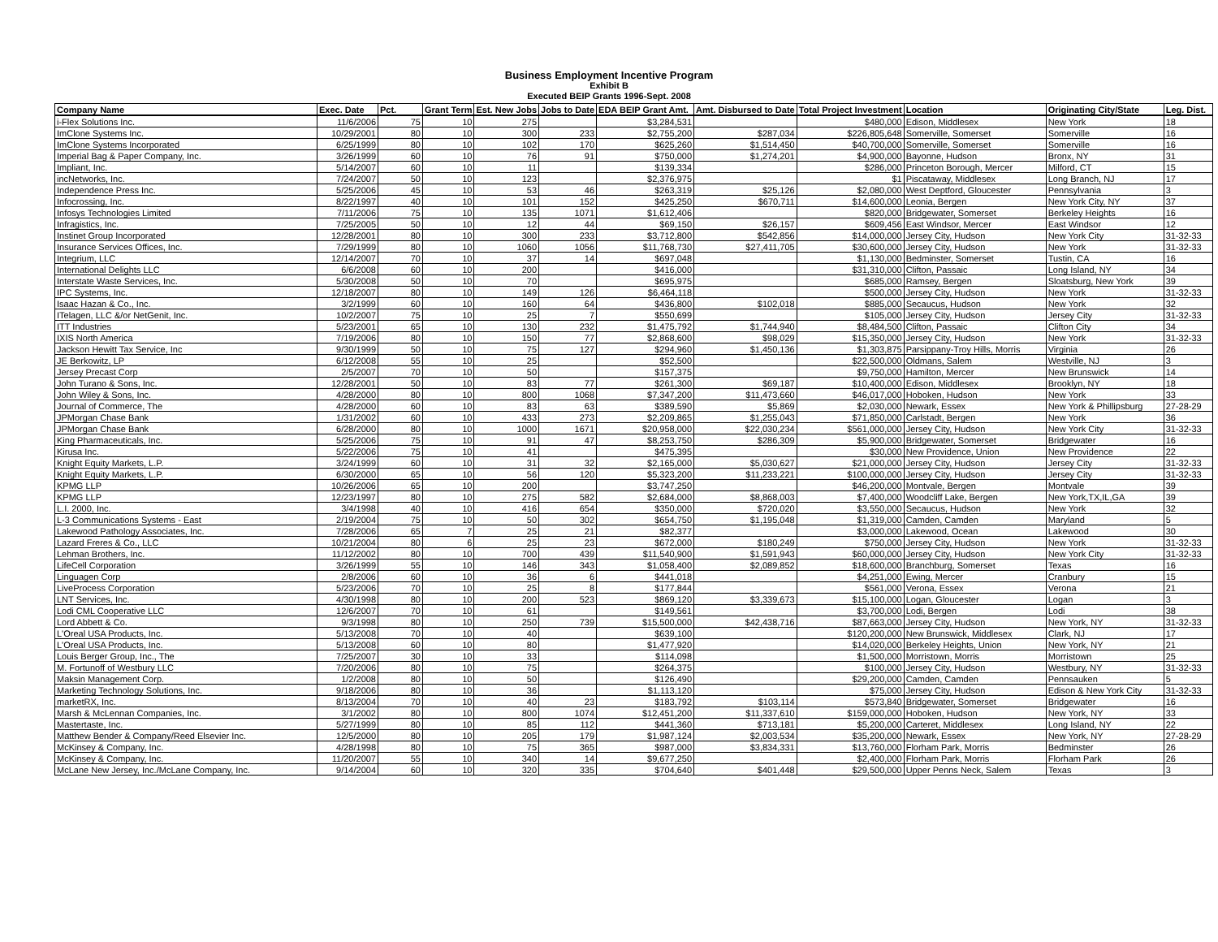Business Employment Incentive Program
Exhibit B
Executed BEIP Grants 1996-Sept. 2008
| Company Name | Exec. Date | Pct. | Grant Term | Est. New Jobs | Jobs to Date | EDA BEIP Grant Amt. | Amt. Disbursed to Date | Total Project Investment | Location | Originating City/State | Leg. Dist. |
| --- | --- | --- | --- | --- | --- | --- | --- | --- | --- | --- | --- |
| i-Flex Solutions Inc. | 11/6/2006 | 75 | 10 | 275 | | $3,284,531 | | $480,000 | Edison, Middlesex | New York | 18 |
| ImClone Systems Inc. | 10/29/2001 | 80 | 10 | 300 | 233 | $2,755,200 | $287,034 | $226,805,648 | Somerville, Somerset | Somerville | 16 |
| ImClone Systems Incorporated | 6/25/1999 | 80 | 10 | 102 | 170 | $625,260 | $1,514,450 | $40,700,000 | Somerville, Somerset | Somerville | 16 |
| Imperial Bag & Paper Company, Inc. | 3/26/1999 | 60 | 10 | 76 | 91 | $750,000 | $1,274,201 | $4,900,000 | Bayonne, Hudson | Bronx, NY | 31 |
| Impliant, Inc. | 5/14/2007 | 60 | 10 | 11 | | $139,334 | | $286,000 | Princeton Borough, Mercer | Milford, CT | 15 |
| incNetworks, Inc. | 7/24/2007 | 50 | 10 | 123 | | $2,376,975 | | $1 | Piscataway, Middlesex | Long Branch, NJ | 17 |
| Independence Press Inc. | 5/25/2006 | 45 | 10 | 53 | 46 | $263,319 | $25,126 | $2,080,000 | West Deptford, Gloucester | Pennsylvania | 3 |
| Infocrossing, Inc. | 8/22/1997 | 40 | 10 | 101 | 152 | $425,250 | $670,711 | $14,600,000 | Leonia, Bergen | New York City, NY | 37 |
| Infosys Technologies Limited | 7/11/2006 | 75 | 10 | 135 | 1071 | $1,612,406 | | $820,000 | Bridgewater, Somerset | Berkeley Heights | 16 |
| Infragistics, Inc. | 7/25/2005 | 50 | 10 | 12 | 44 | $69,150 | $26,157 | $609,456 | East Windsor, Mercer | East Windsor | 12 |
| Instinet Group Incorporated | 12/28/2001 | 80 | 10 | 300 | 233 | $3,712,800 | $542,856 | $14,000,000 | Jersey City, Hudson | New York City | 31-32-33 |
| Insurance Services Offices, Inc. | 7/29/1999 | 80 | 10 | 1060 | 1056 | $11,768,730 | $27,411,705 | $30,600,000 | Jersey City, Hudson | New York | 31-32-33 |
| Integrium, LLC | 12/14/2007 | 70 | 10 | 37 | 14 | $697,048 | | $1,130,000 | Bedminster, Somerset | Tustin, CA | 16 |
| International Delights LLC | 6/6/2008 | 60 | 10 | 200 | | $416,000 | | $31,310,000 | Clifton, Passaic | Long Island, NY | 34 |
| Interstate Waste Services, Inc. | 5/30/2008 | 50 | 10 | 70 | | $695,975 | | $685,000 | Ramsey, Bergen | Sloatsburg, New York | 39 |
| IPC Systems, Inc. | 12/18/2007 | 80 | 10 | 149 | 126 | $6,464,118 | | $500,000 | Jersey City, Hudson | New York | 31-32-33 |
| Isaac Hazan & Co., Inc. | 3/2/1999 | 60 | 10 | 160 | 64 | $436,800 | $102,018 | $885,000 | Secaucus, Hudson | New York | 32 |
| ITelagen, LLC &/or NetGenit, Inc. | 10/2/2007 | 75 | 10 | 25 | 7 | $550,699 | | $105,000 | Jersey City, Hudson | Jersey City | 31-32-33 |
| ITT Industries | 5/23/2001 | 65 | 10 | 130 | 232 | $1,475,792 | $1,744,940 | $8,484,500 | Clifton, Passaic | Clifton City | 34 |
| IXIS North America | 7/19/2006 | 80 | 10 | 150 | 77 | $2,868,600 | $98,029 | $15,350,000 | Jersey City, Hudson | New York | 31-32-33 |
| Jackson Hewitt Tax Service, Inc | 9/30/1999 | 50 | 10 | 75 | 127 | $294,960 | $1,450,136 | $1,303,875 | Parsippany-Troy Hills, Morris | Virginia | 26 |
| JE Berkowitz, LP | 6/12/2008 | 55 | 10 | 25 | | $52,500 | | $22,500,000 | Oldmans, Salem | Westville, NJ | 3 |
| Jersey Precast Corp | 2/5/2007 | 70 | 10 | 50 | | $157,375 | | $9,750,000 | Hamilton, Mercer | New Brunswick | 14 |
| John Turano & Sons, Inc. | 12/28/2001 | 50 | 10 | 83 | 77 | $261,300 | $69,187 | $10,400,000 | Edison, Middlesex | Brooklyn, NY | 18 |
| John Wiley & Sons, Inc. | 4/28/2000 | 80 | 10 | 800 | 1068 | $7,347,200 | $11,473,660 | $46,017,000 | Hoboken, Hudson | New York | 33 |
| Journal of Commerce, The | 4/28/2000 | 60 | 10 | 83 | 63 | $389,590 | $5,869 | $2,030,000 | Newark, Essex | New York & Phillipsburg | 27-28-29 |
| JPMorgan Chase Bank | 1/31/2002 | 60 | 10 | 433 | 273 | $2,209,865 | $1,255,043 | $71,850,000 | Carlstadt, Bergen | New York | 36 |
| JPMorgan Chase Bank | 6/28/2000 | 80 | 10 | 1000 | 1671 | $20,958,000 | $22,030,234 | $561,000,000 | Jersey City, Hudson | New York City | 31-32-33 |
| King Pharmaceuticals, Inc. | 5/25/2006 | 75 | 10 | 91 | 47 | $8,253,750 | $286,309 | $5,900,000 | Bridgewater, Somerset | Bridgewater | 16 |
| Kirusa Inc. | 5/22/2006 | 75 | 10 | 41 | | $475,395 | | $30,000 | New Providence, Union | New Providence | 22 |
| Knight Equity Markets, L.P. | 3/24/1999 | 60 | 10 | 31 | 32 | $2,165,000 | $5,030,627 | $21,000,000 | Jersey City, Hudson | Jersey City | 31-32-33 |
| Knight Equity Markets, L.P. | 6/30/2000 | 65 | 10 | 56 | 120 | $5,323,200 | $11,233,221 | $100,000,000 | Jersey City, Hudson | Jersey City | 31-32-33 |
| KPMG LLP | 10/26/2006 | 65 | 10 | 200 | | $3,747,250 | | $46,200,000 | Montvale, Bergen | Montvale | 39 |
| KPMG LLP | 12/23/1997 | 80 | 10 | 275 | 582 | $2,684,000 | $8,868,003 | $7,400,000 | Woodcliff Lake, Bergen | New York,TX,IL,GA | 39 |
| L.I. 2000, Inc. | 3/4/1998 | 40 | 10 | 416 | 654 | $350,000 | $720,020 | $3,550,000 | Secaucus, Hudson | New York | 32 |
| L-3 Communications Systems - East | 2/19/2004 | 75 | 10 | 50 | 302 | $654,750 | $1,195,048 | $1,319,000 | Camden, Camden | Maryland | 5 |
| Lakewood Pathology Associates, Inc. | 7/28/2006 | 65 | 7 | 25 | 21 | $82,377 | | $3,000,000 | Lakewood, Ocean | Lakewood | 30 |
| Lazard Freres & Co., LLC | 10/21/2004 | 80 | 6 | 25 | 23 | $672,000 | $180,249 | $750,000 | Jersey City, Hudson | New York | 31-32-33 |
| Lehman Brothers, Inc. | 11/12/2002 | 80 | 10 | 700 | 439 | $11,540,900 | $1,591,943 | $60,000,000 | Jersey City, Hudson | New York City | 31-32-33 |
| LifeCell Corporation | 3/26/1999 | 55 | 10 | 146 | 343 | $1,058,400 | $2,089,852 | $18,600,000 | Branchburg, Somerset | Texas | 16 |
| Linguagen Corp | 2/8/2006 | 60 | 10 | 36 | 6 | $441,018 | | $4,251,000 | Ewing, Mercer | Cranbury | 15 |
| LiveProcess Corporation | 5/23/2006 | 70 | 10 | 25 | 8 | $177,844 | | $561,000 | Verona, Essex | Verona | 21 |
| LNT Services, Inc. | 4/30/1998 | 80 | 10 | 200 | 523 | $869,120 | $3,339,673 | $15,100,000 | Logan, Gloucester | Logan | 3 |
| Lodi CML Cooperative LLC | 12/6/2007 | 70 | 10 | 61 | | $149,561 | | $3,700,000 | Lodi, Bergen | Lodi | 38 |
| Lord Abbett & Co. | 9/3/1998 | 80 | 10 | 250 | 739 | $15,500,000 | $42,438,716 | $87,663,000 | Jersey City, Hudson | New York, NY | 31-32-33 |
| L'Oreal USA Products, Inc. | 5/13/2008 | 70 | 10 | 40 | | $639,100 | | $120,200,000 | New Brunswick, Middlesex | Clark, NJ | 17 |
| L'Oreal USA Products, Inc. | 5/13/2008 | 60 | 10 | 80 | | $1,477,920 | | $14,020,000 | Berkeley Heights, Union | New York, NY | 21 |
| Louis Berger Group, Inc., The | 7/25/2007 | 30 | 10 | 33 | | $114,098 | | $1,500,000 | Morristown, Morris | Morristown | 25 |
| M. Fortunoff of Westbury LLC | 7/20/2006 | 80 | 10 | 75 | | $264,375 | | $100,000 | Jersey City, Hudson | Westbury, NY | 31-32-33 |
| Maksin Management Corp. | 1/2/2008 | 80 | 10 | 50 | | $126,490 | | $29,200,000 | Camden, Camden | Pennsauken | 5 |
| Marketing Technology Solutions, Inc. | 9/18/2006 | 80 | 10 | 36 | | $1,113,120 | | $75,000 | Jersey City, Hudson | Edison & New York City | 31-32-33 |
| marketRX, Inc. | 8/13/2004 | 70 | 10 | 40 | 23 | $183,792 | $103,114 | $573,840 | Bridgewater, Somerset | Bridgewater | 16 |
| Marsh & McLennan Companies, Inc. | 3/1/2002 | 80 | 10 | 800 | 1074 | $12,451,200 | $11,337,610 | $159,000,000 | Hoboken, Hudson | New York, NY | 33 |
| Mastertaste, Inc. | 5/27/1999 | 80 | 10 | 85 | 112 | $441,360 | $713,181 | $5,200,000 | Carteret, Middlesex | Long Island, NY | 22 |
| Matthew Bender & Company/Reed Elsevier Inc. | 12/5/2000 | 80 | 10 | 205 | 179 | $1,987,124 | $2,003,534 | $35,200,000 | Newark, Essex | New York, NY | 27-28-29 |
| McKinsey & Company, Inc. | 4/28/1998 | 80 | 10 | 75 | 365 | $987,000 | $3,834,331 | $13,760,000 | Florham Park, Morris | Bedminster | 26 |
| McKinsey & Company, Inc. | 11/20/2007 | 55 | 10 | 340 | 14 | $9,677,250 | | $2,400,000 | Florham Park, Morris | Florham Park | 26 |
| McLane New Jersey, Inc./McLane Company, Inc. | 9/14/2004 | 60 | 10 | 320 | 335 | $704,640 | $401,448 | $29,500,000 | Upper Penns Neck, Salem | Texas | 3 |